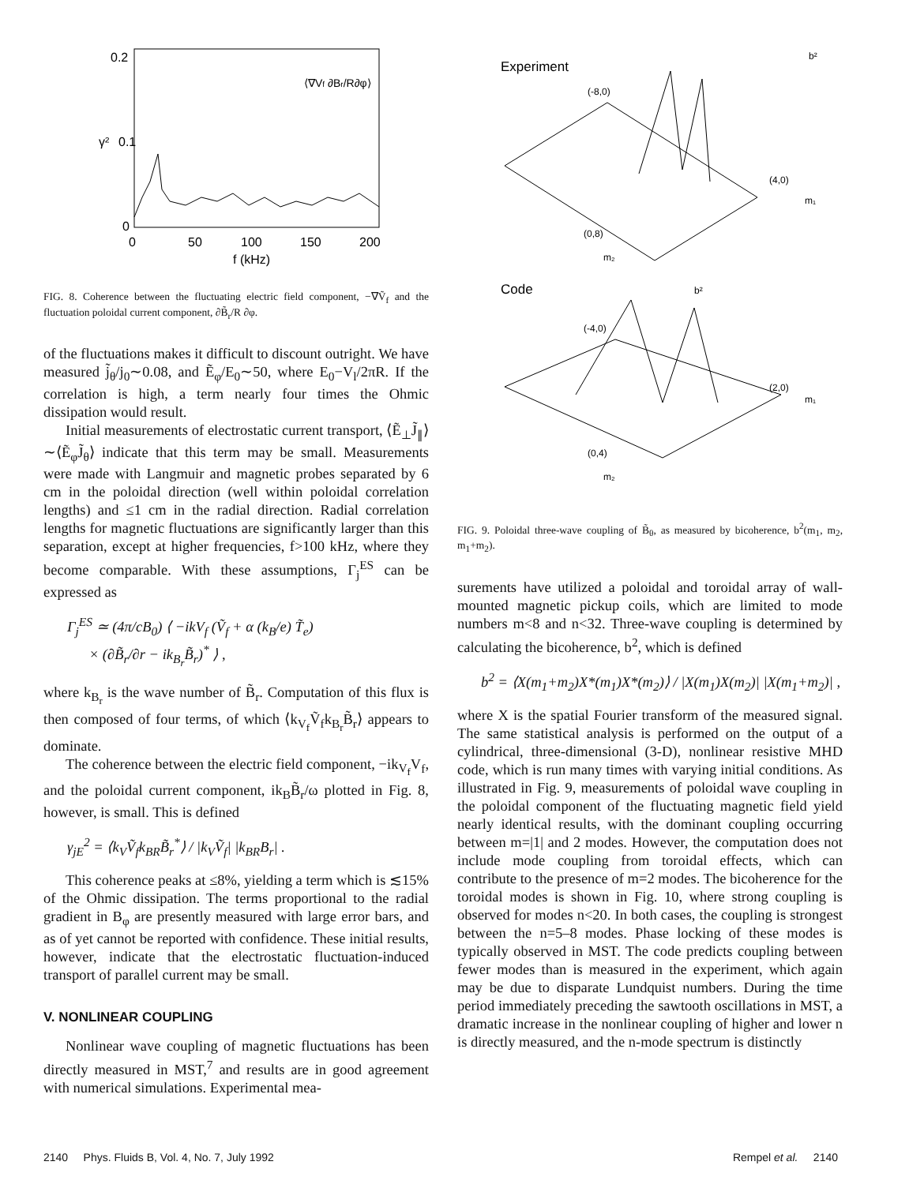0.2
0.1
0
γ²
⟨∇Vf ∂Br/R∂φ⟩
0
50
100
150
200
f (kHz)
FIG. 8. Coherence between the fluctuating electric field component, −∇Ṽ<sub>f</sub> and the fluctuation poloidal current component, ∂B̃<sub>r</sub>/R ∂φ.
of the fluctuations makes it difficult to discount outright. We have measured j̃<sub>θ</sub>/j<sub>0</sub>∼0.08, and Ẽ<sub>φ</sub>/E<sub>0</sub>∼50, where E<sub>0</sub>−V<sub>l</sub>/2πR. If the correlation is high, a term nearly four times the Ohmic dissipation would result.
Initial measurements of electrostatic current transport, ⟨Ẽ<sub>⊥</sub>J̃<sub>∥</sub>⟩∼⟨Ẽ<sub>φ</sub>J̃<sub>θ</sub>⟩ indicate that this term may be small. Measurements were made with Langmuir and magnetic probes separated by 6 cm in the poloidal direction (well within poloidal correlation lengths) and ≤1 cm in the radial direction. Radial correlation lengths for magnetic fluctuations are significantly larger than this separation, except at higher frequencies, f>100 kHz, where they become comparable. With these assumptions, Γ<sub>j</sub><sup>ES</sup> can be expressed as
Γ<sub>j</sub><sup>ES</sup> ≃ (4π/cB<sub>0</sub>) ⟨ −ikV<sub>f</sub> (Ṽ<sub>f</sub> + α (k<sub>B</sub>/e) T̃<sub>e</sub>)
× (∂B̃<sub>r</sub>/∂r − ik<sub>B<sub>r</sub></sub>B̃<sub>r</sub>)<sup>*</sup> ⟩ ,
where k<sub>B<sub>r</sub></sub> is the wave number of B̃<sub>r</sub>. Computation of this flux is then composed of four terms, of which ⟨k<sub>V<sub>f</sub></sub>Ṽ<sub>f</sub>k<sub>B<sub>r</sub></sub>B̃<sub>r</sub>⟩ appears to dominate.
The coherence between the electric field component, −ik<sub>V<sub>f</sub></sub>V<sub>f</sub>, and the poloidal current component, ik<sub>B</sub>B̃<sub>r</sub>/ω plotted in Fig. 8, however, is small. This is defined
γ<sub>jE</sub><sup>2</sup> = ⟨k<sub>V</sub>Ṽ<sub>f</sub>k<sub>BR</sub>B̃<sub>r</sub><sup>*</sup>⟩ / |k<sub>V</sub>Ṽ<sub>f</sub>| |k<sub>BR</sub>B<sub>r</sub>| .
This coherence peaks at ≤8%, yielding a term which is ≲15% of the Ohmic dissipation. The terms proportional to the radial gradient in B<sub>φ</sub> are presently measured with large error bars, and as of yet cannot be reported with confidence. These initial results, however, indicate that the electrostatic fluctuation-induced transport of parallel current may be small.
V. NONLINEAR COUPLING
Nonlinear wave coupling of magnetic fluctuations has been directly measured in MST,<sup>7</sup> and results are in good agreement with numerical simulations. Experimental mea-
Experiment
b²
(-8,0)
(4,0)
(0,8)
m₁
m₂
Code
b²
(-4,0)
(2,0)
(0,4)
m₁
m₂
FIG. 9. Poloidal three-wave coupling of B̃<sub>θ</sub>, as measured by bicoherence, b<sup>2</sup>(m<sub>1</sub>, m<sub>2</sub>, m<sub>1</sub>+m<sub>2</sub>).
surements have utilized a poloidal and toroidal array of wall-mounted magnetic pickup coils, which are limited to mode numbers m<8 and n<32. Three-wave coupling is determined by calculating the bicoherence, b<sup>2</sup>, which is defined
b<sup>2</sup> = ⟨X(m<sub>1</sub>+m<sub>2</sub>)X*(m<sub>1</sub>)X*(m<sub>2</sub>)⟩ / |X(m<sub>1</sub>)X(m<sub>2</sub>)| |X(m<sub>1</sub>+m<sub>2</sub>)| ,
where X is the spatial Fourier transform of the measured signal. The same statistical analysis is performed on the output of a cylindrical, three-dimensional (3-D), nonlinear resistive MHD code, which is run many times with varying initial conditions. As illustrated in Fig. 9, measurements of poloidal wave coupling in the poloidal component of the fluctuating magnetic field yield nearly identical results, with the dominant coupling occurring between m=|1| and 2 modes. However, the computation does not include mode coupling from toroidal effects, which can contribute to the presence of m=2 modes. The bicoherence for the toroidal modes is shown in Fig. 10, where strong coupling is observed for modes n<20. In both cases, the coupling is strongest between the n=5–8 modes. Phase locking of these modes is typically observed in MST. The code predicts coupling between fewer modes than is measured in the experiment, which again may be due to disparate Lundquist numbers. During the time period immediately preceding the sawtooth oscillations in MST, a dramatic increase in the nonlinear coupling of higher and lower n is directly measured, and the n-mode spectrum is distinctly
2140 Phys. Fluids B, Vol. 4, No. 7, July 1992 Rempel et al. 2140